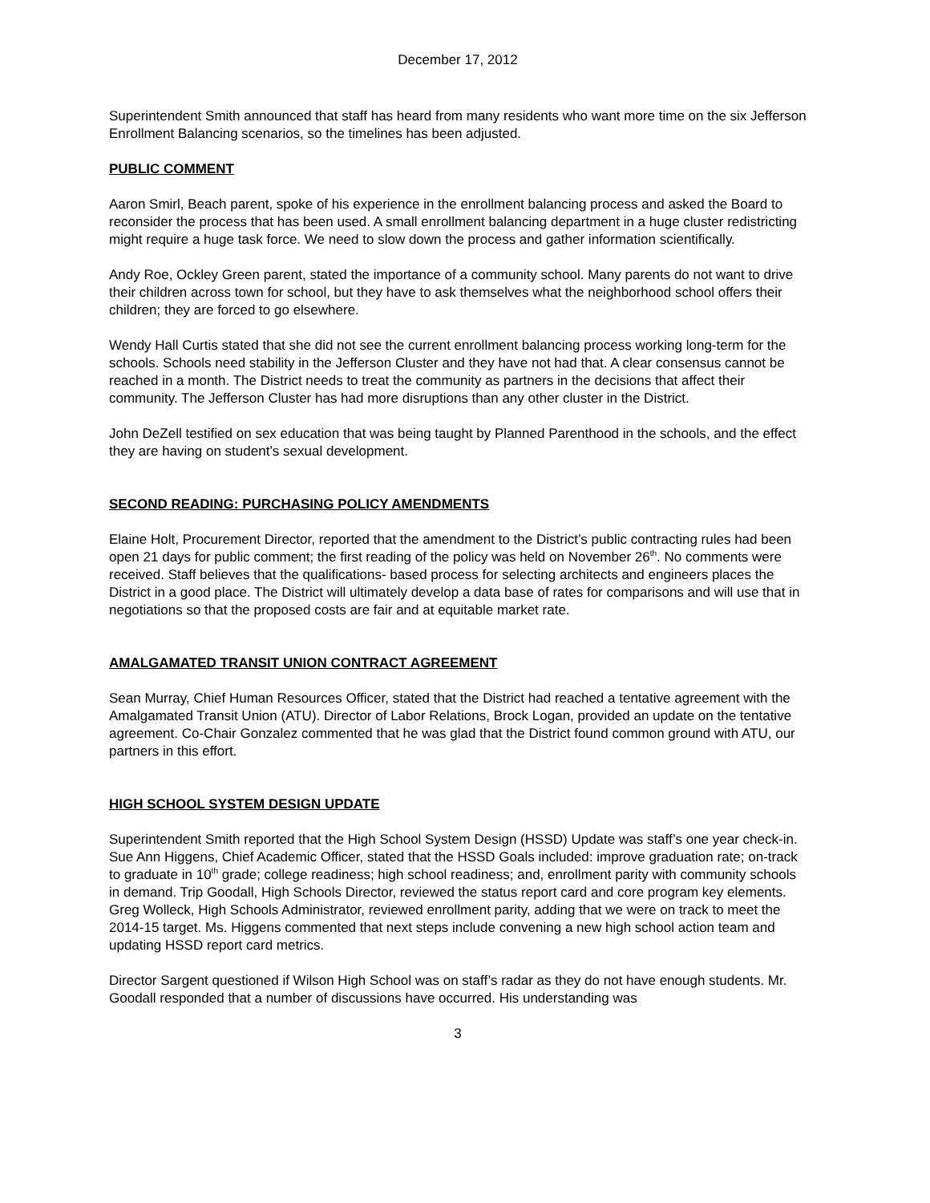December 17, 2012
Superintendent Smith announced that staff has heard from many residents who want more time on the six Jefferson Enrollment Balancing scenarios, so the timelines has been adjusted.
PUBLIC COMMENT
Aaron Smirl, Beach parent, spoke of his experience in the enrollment balancing process and asked the Board to reconsider the process that has been used. A small enrollment balancing department in a huge cluster redistricting might require a huge task force. We need to slow down the process and gather information scientifically.
Andy Roe, Ockley Green parent, stated the importance of a community school. Many parents do not want to drive their children across town for school, but they have to ask themselves what the neighborhood school offers their children; they are forced to go elsewhere.
Wendy Hall Curtis stated that she did not see the current enrollment balancing process working long-term for the schools. Schools need stability in the Jefferson Cluster and they have not had that. A clear consensus cannot be reached in a month. The District needs to treat the community as partners in the decisions that affect their community. The Jefferson Cluster has had more disruptions than any other cluster in the District.
John DeZell testified on sex education that was being taught by Planned Parenthood in the schools, and the effect they are having on student’s sexual development.
SECOND READING: PURCHASING POLICY AMENDMENTS
Elaine Holt, Procurement Director, reported that the amendment to the District’s public contracting rules had been open 21 days for public comment; the first reading of the policy was held on November 26<sup>th</sup>. No comments were received. Staff believes that the qualifications- based process for selecting architects and engineers places the District in a good place. The District will ultimately develop a data base of rates for comparisons and will use that in negotiations so that the proposed costs are fair and at equitable market rate.
AMALGAMATED TRANSIT UNION CONTRACT AGREEMENT
Sean Murray, Chief Human Resources Officer, stated that the District had reached a tentative agreement with the Amalgamated Transit Union (ATU). Director of Labor Relations, Brock Logan, provided an update on the tentative agreement. Co-Chair Gonzalez commented that he was glad that the District found common ground with ATU, our partners in this effort.
HIGH SCHOOL SYSTEM DESIGN UPDATE
Superintendent Smith reported that the High School System Design (HSSD) Update was staff’s one year check-in. Sue Ann Higgens, Chief Academic Officer, stated that the HSSD Goals included: improve graduation rate; on-track to graduate in 10<sup>th</sup> grade; college readiness; high school readiness; and, enrollment parity with community schools in demand. Trip Goodall, High Schools Director, reviewed the status report card and core program key elements. Greg Wolleck, High Schools Administrator, reviewed enrollment parity, adding that we were on track to meet the 2014-15 target. Ms. Higgens commented that next steps include convening a new high school action team and updating HSSD report card metrics.
Director Sargent questioned if Wilson High School was on staff’s radar as they do not have enough students. Mr. Goodall responded that a number of discussions have occurred. His understanding was
3